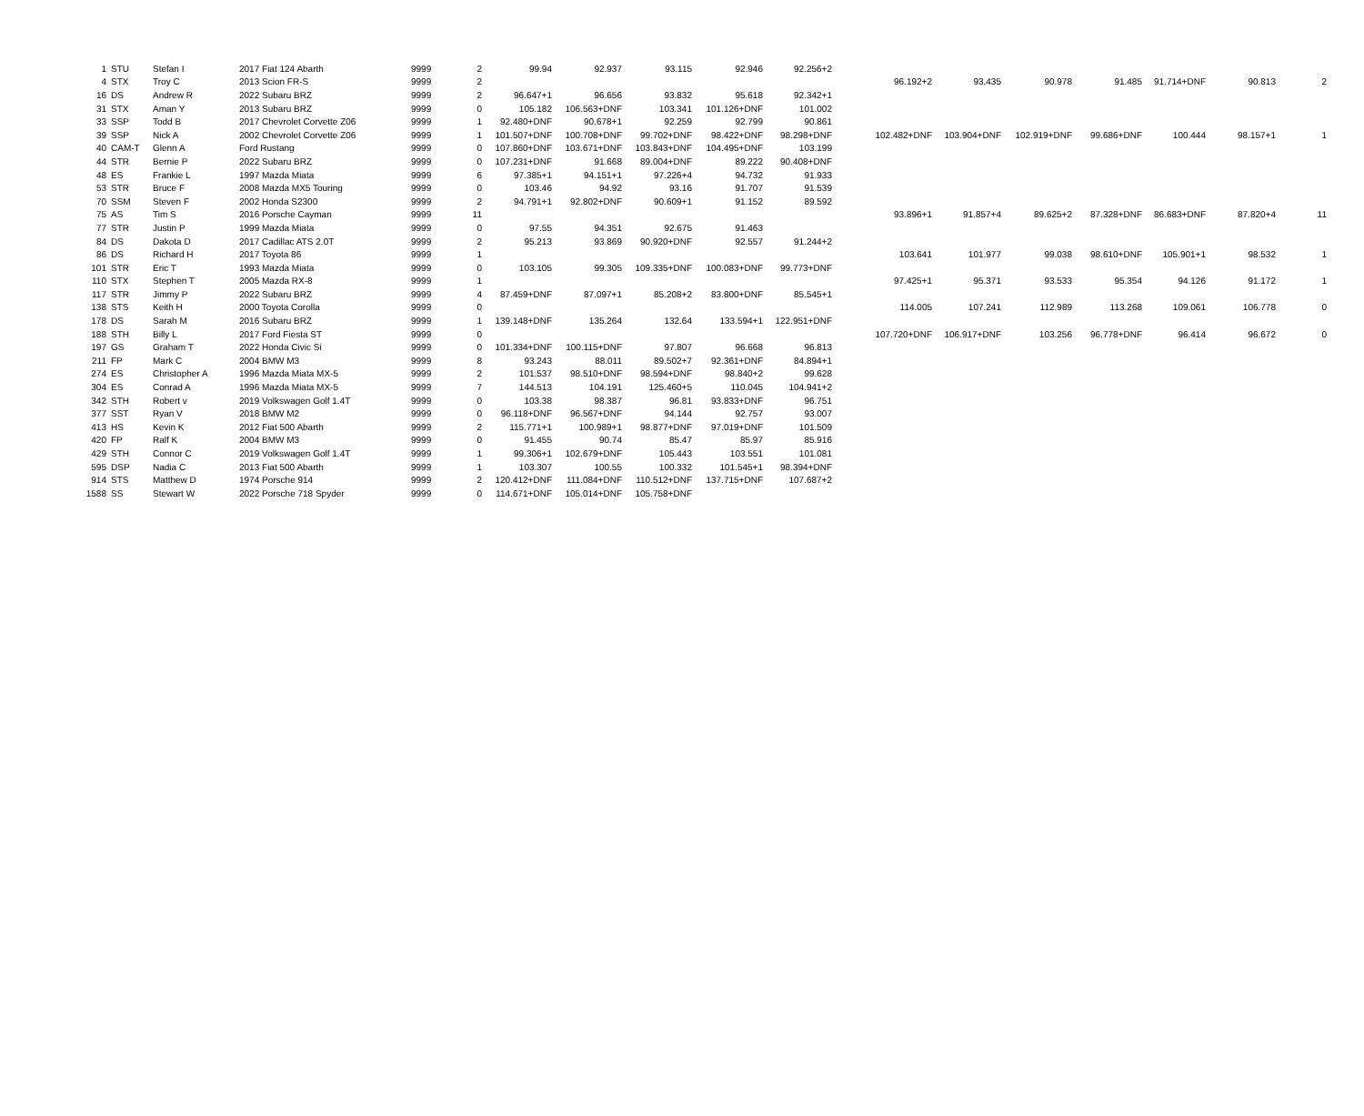| 1 | STU | Stefan I | 2017 Fiat 124 Abarth | 9999 | 2 | 99.94 | 92.937 | 93.115 | 92.946 | 92.256+2 | | | | | | | |
| 4 | STX | Troy C | 2013 Scion FR-S | 9999 | 2 | | | | | | 96.192+2 | 93.435 | 90.978 | 91.485 | 91.714+DNF | 90.813 | 2 |
| 16 | DS | Andrew R | 2022 Subaru BRZ | 9999 | 2 | 96.647+1 | 96.656 | 93.832 | 95.618 | 92.342+1 | | | | | | | |
| 31 | STX | Aman Y | 2013 Subaru BRZ | 9999 | 0 | 105.182 | 106.563+DNF | 103.341 | 101.126+DNF | 101.002 | | | | | | | |
| 33 | SSP | Todd B | 2017 Chevrolet Corvette Z06 | 9999 | 1 | 92.480+DNF | 90.678+1 | 92.259 | 92.799 | 90.861 | | | | | | | |
| 39 | SSP | Nick A | 2002 Chevrolet Corvette Z06 | 9999 | 1 | 101.507+DNF | 100.708+DNF | 99.702+DNF | 98.422+DNF | 98.298+DNF | 102.482+DNF | 103.904+DNF | 102.919+DNF | 99.686+DNF | 100.444 | 98.157+1 | 1 |
| 40 | CAM-T | Glenn A | Ford Rustang | 9999 | 0 | 107.860+DNF | 103.671+DNF | 103.843+DNF | 104.495+DNF | 103.199 | | | | | | | |
| 44 | STR | Bernie P | 2022 Subaru BRZ | 9999 | 0 | 107.231+DNF | 91.668 | 89.004+DNF | 89.222 | 90.408+DNF | | | | | | | |
| 48 | ES | Frankie L | 1997 Mazda Miata | 9999 | 6 | 97.385+1 | 94.151+1 | 97.226+4 | 94.732 | 91.933 | | | | | | | |
| 53 | STR | Bruce F | 2008 Mazda MX5 Touring | 9999 | 0 | 103.46 | 94.92 | 93.16 | 91.707 | 91.539 | | | | | | | |
| 70 | SSM | Steven F | 2002 Honda S2300 | 9999 | 2 | 94.791+1 | 92.802+DNF | 90.609+1 | 91.152 | 89.592 | | | | | | | |
| 75 | AS | Tim S | 2016 Porsche Cayman | 9999 | 11 | | | | | | 93.896+1 | 91.857+4 | 89.625+2 | 87.328+DNF | 86.683+DNF | 87.820+4 | 11 |
| 77 | STR | Justin P | 1999 Mazda Miata | 9999 | 0 | 97.55 | 94.351 | 92.675 | 91.463 | | | | | | | | |
| 84 | DS | Dakota D | 2017 Cadillac ATS 2.0T | 9999 | 2 | 95.213 | 93.869 | 90.920+DNF | 92.557 | 91.244+2 | | | | | | | |
| 86 | DS | Richard H | 2017 Toyota 86 | 9999 | 1 | | | | | | 103.641 | 101.977 | 99.038 | 98.610+DNF | 105.901+1 | 98.532 | 1 |
| 101 | STR | Eric T | 1993 Mazda Miata | 9999 | 0 | 103.105 | 99.305 | 109.335+DNF | 100.083+DNF | 99.773+DNF | | | | | | | |
| 110 | STX | Stephen T | 2005 Mazda RX-8 | 9999 | 1 | | | | | | 97.425+1 | 95.371 | 93.533 | 95.354 | 94.126 | 91.172 | 1 |
| 117 | STR | Jimmy P | 2022 Subaru BRZ | 9999 | 4 | 87.459+DNF | 87.097+1 | 85.208+2 | 83.800+DNF | 85.545+1 | | | | | | | |
| 138 | STS | Keith H | 2000 Toyota Corolla | 9999 | 0 | | | | | | 114.005 | 107.241 | 112.989 | 113.268 | 109.061 | 106.778 | 0 |
| 178 | DS | Sarah M | 2016 Subaru BRZ | 9999 | 1 | 139.148+DNF | 135.264 | 132.64 | 133.594+1 | 122.951+DNF | | | | | | | |
| 188 | STH | Billy L | 2017 Ford Fiesta ST | 9999 | 0 | | | | | | 107.720+DNF | 106.917+DNF | 103.256 | 96.778+DNF | 96.414 | 96.672 | 0 |
| 197 | GS | Graham T | 2022 Honda Civic Si | 9999 | 0 | 101.334+DNF | 100.115+DNF | 97.807 | 96.668 | 96.813 | | | | | | | |
| 211 | FP | Mark C | 2004 BMW M3 | 9999 | 8 | 93.243 | 88.011 | 89.502+7 | 92.361+DNF | 84.894+1 | | | | | | | |
| 274 | ES | Christopher A | 1996 Mazda Miata MX-5 | 9999 | 2 | 101.537 | 98.510+DNF | 98.594+DNF | 98.840+2 | 99.628 | | | | | | | |
| 304 | ES | Conrad A | 1996 Mazda Miata MX-5 | 9999 | 7 | 144.513 | 104.191 | 125.460+5 | 110.045 | 104.941+2 | | | | | | | |
| 342 | STH | Robert v | 2019 Volkswagen Golf 1.4T | 9999 | 0 | 103.38 | 98.387 | 96.81 | 93.833+DNF | 96.751 | | | | | | | |
| 377 | SST | Ryan V | 2018 BMW M2 | 9999 | 0 | 96.118+DNF | 96.567+DNF | 94.144 | 92.757 | 93.007 | | | | | | | |
| 413 | HS | Kevin K | 2012 Fiat 500 Abarth | 9999 | 2 | 115.771+1 | 100.989+1 | 98.877+DNF | 97.019+DNF | 101.509 | | | | | | | |
| 420 | FP | Ralf K | 2004 BMW M3 | 9999 | 0 | 91.455 | 90.74 | 85.47 | 85.97 | 85.916 | | | | | | | |
| 429 | STH | Connor C | 2019 Volkswagen Golf 1.4T | 9999 | 1 | 99.306+1 | 102.679+DNF | 105.443 | 103.551 | 101.081 | | | | | | | |
| 595 | DSP | Nadia C | 2013 Fiat 500 Abarth | 9999 | 1 | 103.307 | 100.55 | 100.332 | 101.545+1 | 98.394+DNF | | | | | | | |
| 914 | STS | Matthew D | 1974 Porsche 914 | 9999 | 2 | 120.412+DNF | 111.084+DNF | 110.512+DNF | 137.715+DNF | 107.687+2 | | | | | | | |
| 1588 | SS | Stewart W | 2022 Porsche 718 Spyder | 9999 | 0 | 114.671+DNF | 105.014+DNF | 105.758+DNF | | | | | | | | | |